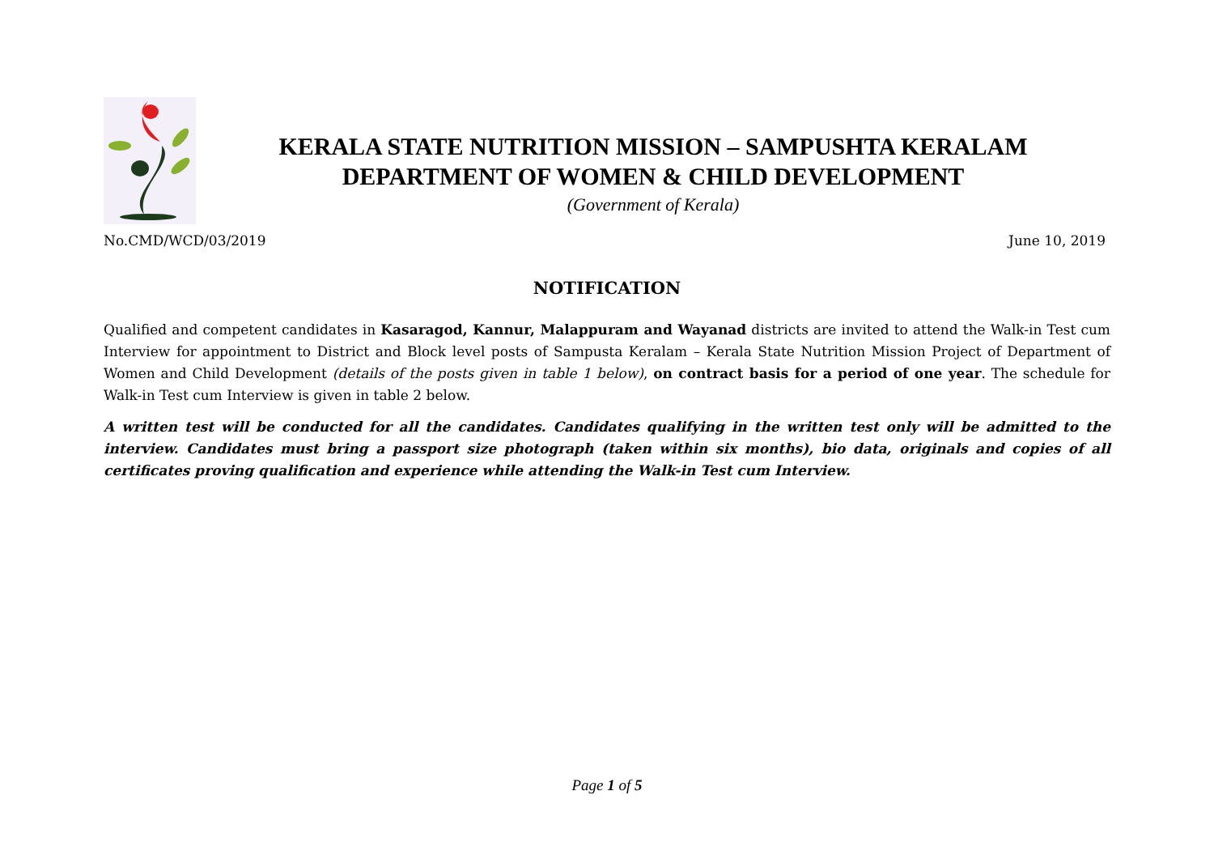KERALA STATE NUTRITION MISSION – SAMPUSHTA KERALAM
DEPARTMENT OF WOMEN & CHILD DEVELOPMENT
(Government of Kerala)
No.CMD/WCD/03/2019 June 10, 2019
NOTIFICATION
Qualified and competent candidates in Kasaragod, Kannur, Malappuram and Wayanad districts are invited to attend the Walk-in Test cum Interview for appointment to District and Block level posts of Sampusta Keralam – Kerala State Nutrition Mission Project of Department of Women and Child Development (details of the posts given in table 1 below), on contract basis for a period of one year. The schedule for Walk-in Test cum Interview is given in table 2 below.
A written test will be conducted for all the candidates. Candidates qualifying in the written test only will be admitted to the interview. Candidates must bring a passport size photograph (taken within six months), bio data, originals and copies of all certificates proving qualification and experience while attending the Walk-in Test cum Interview.
Page 1 of 5